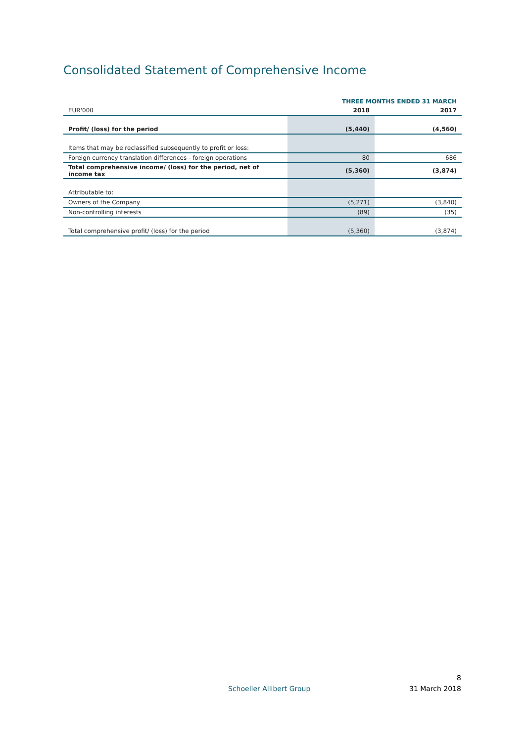Consolidated Statement of Comprehensive Income
| | THREE MONTHS ENDED 31 MARCH | |
| EUR'000 | 2018 | 2017 |
| Profit/ (loss) for the period | (5,440) | (4,560) |
| Items that may be reclassified subsequently to profit or loss: | | |
| Foreign currency translation differences - foreign operations | 80 | 686 |
| Total comprehensive income/ (loss) for the period, net of income tax | (5,360) | (3,874) |
| Attributable to: | | |
| Owners of the Company | (5,271) | (3,840) |
| Non-controlling interests | (89) | (35) |
| Total comprehensive profit/ (loss) for the period | (5,360) | (3,874) |
8
Schoeller Allibert Group 31 March 2018